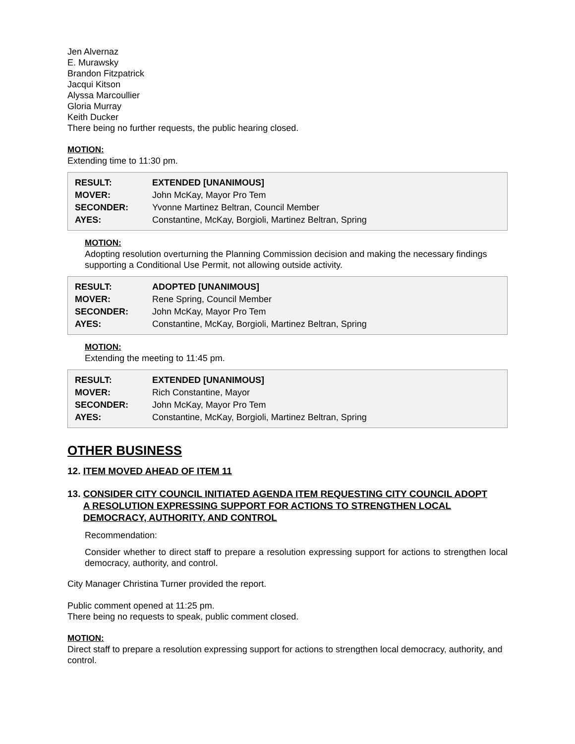Jen Alvernaz
E. Murawsky
Brandon Fitzpatrick
Jacqui Kitson
Alyssa Marcoullier
Gloria Murray
Keith Ducker
There being no further requests, the public hearing closed.
MOTION:
Extending time to 11:30 pm.
| RESULT: | EXTENDED [UNANIMOUS] |
| MOVER: | John McKay, Mayor Pro Tem |
| SECONDER: | Yvonne Martinez Beltran, Council Member |
| AYES: | Constantine, McKay, Borgioli, Martinez Beltran, Spring |
MOTION:
Adopting resolution overturning the Planning Commission decision and making the necessary findings supporting a Conditional Use Permit, not allowing outside activity.
| RESULT: | ADOPTED [UNANIMOUS] |
| MOVER: | Rene Spring, Council Member |
| SECONDER: | John McKay, Mayor Pro Tem |
| AYES: | Constantine, McKay, Borgioli, Martinez Beltran, Spring |
MOTION:
Extending the meeting to 11:45 pm.
| RESULT: | EXTENDED [UNANIMOUS] |
| MOVER: | Rich Constantine, Mayor |
| SECONDER: | John McKay, Mayor Pro Tem |
| AYES: | Constantine, McKay, Borgioli, Martinez Beltran, Spring |
OTHER BUSINESS
12. ITEM MOVED AHEAD OF ITEM 11
13. CONSIDER CITY COUNCIL INITIATED AGENDA ITEM REQUESTING CITY COUNCIL ADOPT A RESOLUTION EXPRESSING SUPPORT FOR ACTIONS TO STRENGTHEN LOCAL DEMOCRACY, AUTHORITY, AND CONTROL
Recommendation:
Consider whether to direct staff to prepare a resolution expressing support for actions to strengthen local democracy, authority, and control.
City Manager Christina Turner provided the report.
Public comment opened at 11:25 pm.
There being no requests to speak, public comment closed.
MOTION:
Direct staff to prepare a resolution expressing support for actions to strengthen local democracy, authority, and control.